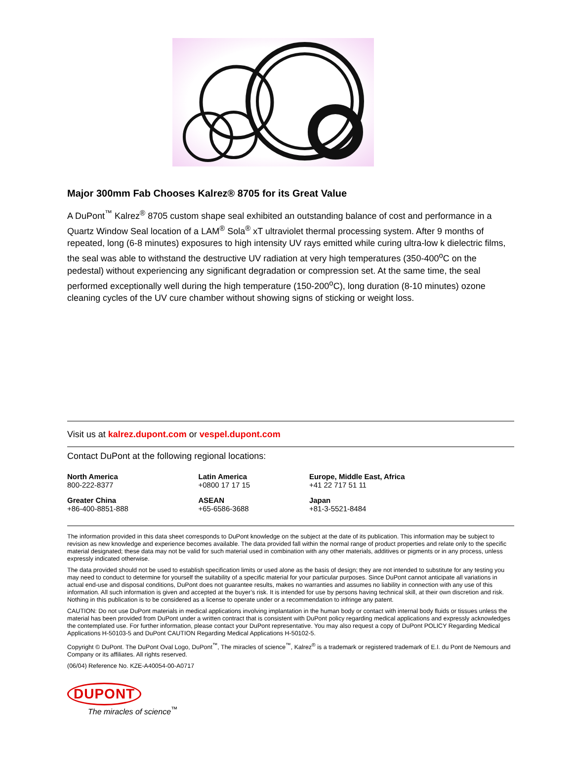Major 300mm Fab Chooses Kalrez® 8705 for its Great Value
A DuPont<sup>™</sup> Kalrez<sup>®</sup> 8705 custom shape seal exhibited an outstanding balance of cost and performance in a Quartz Window Seal location of a LAM<sup>®</sup> Sola<sup>®</sup> xT ultraviolet thermal processing system. After 9 months of repeated, long (6-8 minutes) exposures to high intensity UV rays emitted while curing ultra-low k dielectric films, the seal was able to withstand the destructive UV radiation at very high temperatures (350-400<sup>o</sup>C on the pedestal) without experiencing any significant degradation or compression set. At the same time, the seal performed exceptionally well during the high temperature (150-200<sup>o</sup>C), long duration (8-10 minutes) ozone cleaning cycles of the UV cure chamber without showing signs of sticking or weight loss.
Visit us at kalrez.dupont.com or vespel.dupont.com
Contact DuPont at the following regional locations:
| North America 800-222-8377 | Latin America +0800 17 17 15 | Europe, Middle East, Africa +41 22 717 51 11 |
| Greater China +86-400-8851-888 | ASEAN +65-6586-3688 | Japan +81-3-5521-8484 |
The information provided in this data sheet corresponds to DuPont knowledge on the subject at the date of its publication. This information may be subject to revision as new knowledge and experience becomes available. The data provided fall within the normal range of product properties and relate only to the specific material designated; these data may not be valid for such material used in combination with any other materials, additives or pigments or in any process, unless expressly indicated otherwise.
The data provided should not be used to establish specification limits or used alone as the basis of design; they are not intended to substitute for any testing you may need to conduct to determine for yourself the suitability of a specific material for your particular purposes. Since DuPont cannot anticipate all variations in actual end-use and disposal conditions, DuPont does not guarantee results, makes no warranties and assumes no liability in connection with any use of this information. All such information is given and accepted at the buyer’s risk. It is intended for use by persons having technical skill, at their own discretion and risk. Nothing in this publication is to be considered as a license to operate under or a recommendation to infringe any patent.
CAUTION: Do not use DuPont materials in medical applications involving implantation in the human body or contact with internal body fluids or tissues unless the material has been provided from DuPont under a written contract that is consistent with DuPont policy regarding medical applications and expressly acknowledges the contemplated use. For further information, please contact your DuPont representative. You may also request a copy of DuPont POLICY Regarding Medical Applications H-50103-5 and DuPont CAUTION Regarding Medical Applications H-50102-5.
Copyright © DuPont. The DuPont Oval Logo, DuPont<sup>™</sup>, The miracles of science<sup>™</sup>, Kalrez<sup>®</sup> is a trademark or registered trademark of E.I. du Pont de Nemours and Company or its affiliates. All rights reserved.
(06/04) Reference No. KZE-A40054-00-A0717
DUPONT
The miracles of science<sup>™</sup>